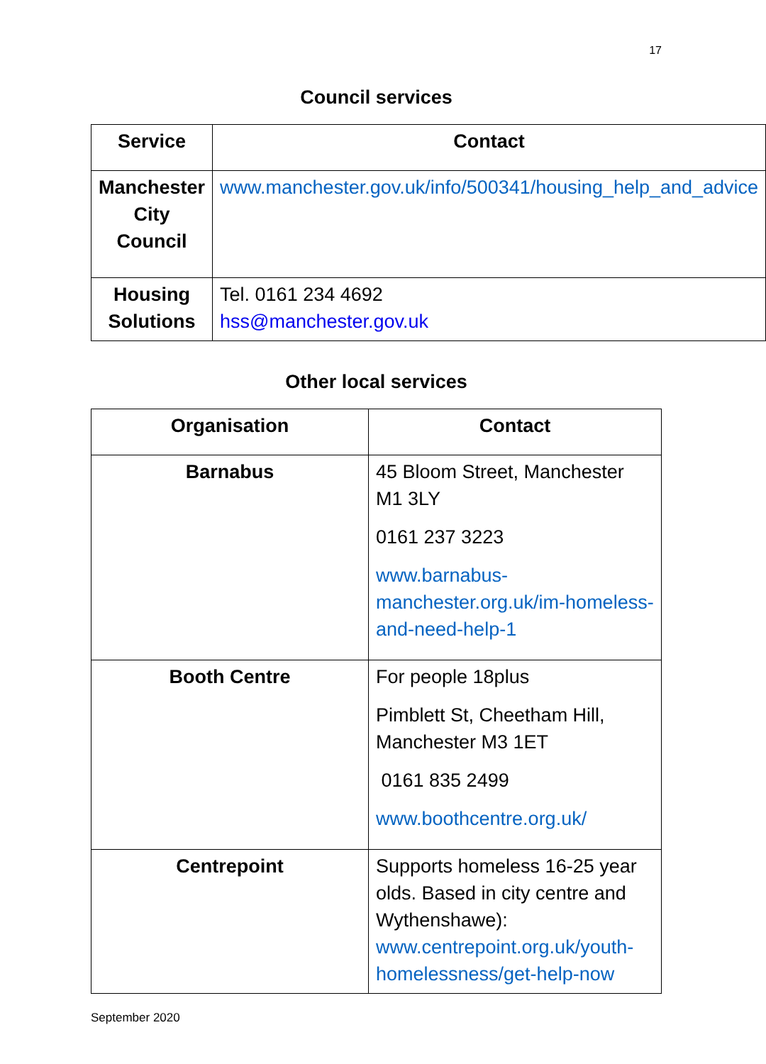17
Council services
| Service | Contact |
| --- | --- |
| Manchester City Council | www.manchester.gov.uk/info/500341/housing_help_and_advice |
| Housing Solutions | Tel. 0161 234 4692 hss@manchester.gov.uk |
Other local services
| Organisation | Contact |
| --- | --- |
| Barnabus | 45 Bloom Street, Manchester M1 3LY 0161 237 3223 www.barnabus-manchester.org.uk/im-homeless-and-need-help-1 |
| Booth Centre | For people 18plus Pimblett St, Cheetham Hill, Manchester M3 1ET 0161 835 2499 www.boothcentre.org.uk/ |
| Centrepoint | Supports homeless 16-25 year olds. Based in city centre and Wythenshawe): www.centrepoint.org.uk/youth-homelessness/get-help-now |
September 2020